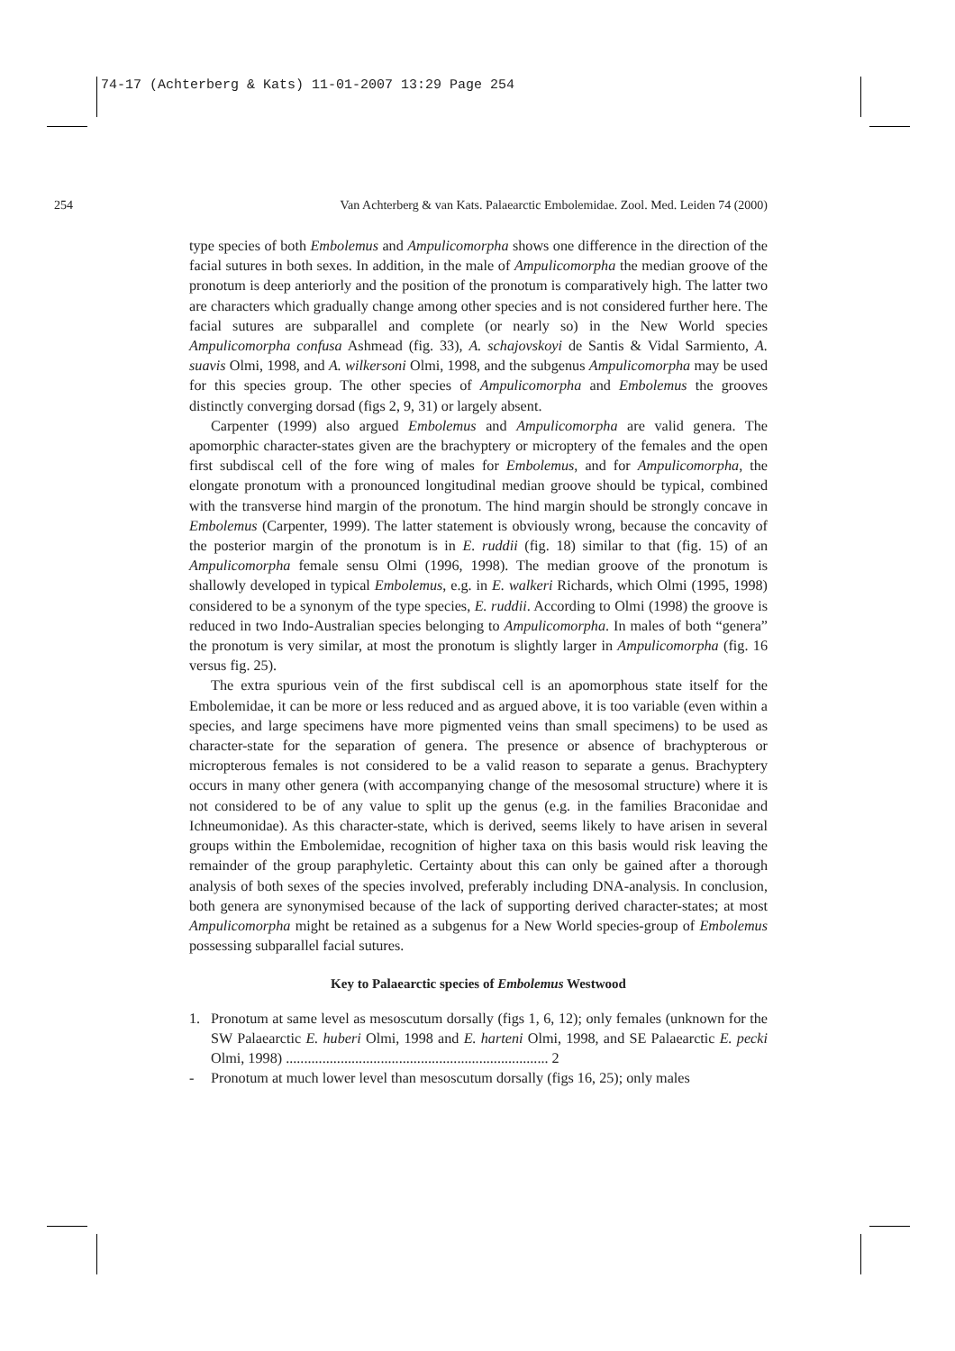74-17 (Achterberg & Kats) 11-01-2007 13:29 Page 254
254
Van Achterberg & van Kats. Palaearctic Embolemidae. Zool. Med. Leiden 74 (2000)
type species of both Embolemus and Ampulicomorpha shows one difference in the direction of the facial sutures in both sexes. In addition, in the male of Ampulicomorpha the median groove of the pronotum is deep anteriorly and the position of the pronotum is comparatively high. The latter two are characters which gradually change among other species and is not considered further here. The facial sutures are subparallel and complete (or nearly so) in the New World species Ampulicomorpha confusa Ashmead (fig. 33), A. schajovskoyi de Santis & Vidal Sarmiento, A. suavis Olmi, 1998, and A. wilkersoni Olmi, 1998, and the subgenus Ampulicomorpha may be used for this species group. The other species of Ampulicomorpha and Embolemus the grooves distinctly converging dorsad (figs 2, 9, 31) or largely absent.
Carpenter (1999) also argued Embolemus and Ampulicomorpha are valid genera. The apomorphic character-states given are the brachyptery or microptery of the females and the open first subdiscal cell of the fore wing of males for Embolemus, and for Ampulicomorpha, the elongate pronotum with a pronounced longitudinal median groove should be typical, combined with the transverse hind margin of the pronotum. The hind margin should be strongly concave in Embolemus (Carpenter, 1999). The latter statement is obviously wrong, because the concavity of the posterior margin of the pronotum is in E. ruddii (fig. 18) similar to that (fig. 15) of an Ampulicomorpha female sensu Olmi (1996, 1998). The median groove of the pronotum is shallowly developed in typical Embolemus, e.g. in E. walkeri Richards, which Olmi (1995, 1998) considered to be a synonym of the type species, E. ruddii. According to Olmi (1998) the groove is reduced in two Indo-Australian species belonging to Ampulicomorpha. In males of both “genera” the pronotum is very similar, at most the pronotum is slightly larger in Ampulicomorpha (fig. 16 versus fig. 25).
The extra spurious vein of the first subdiscal cell is an apomorphous state itself for the Embolemidae, it can be more or less reduced and as argued above, it is too variable (even within a species, and large specimens have more pigmented veins than small specimens) to be used as character-state for the separation of genera. The presence or absence of brachypterous or micropterous females is not considered to be a valid reason to separate a genus. Brachyptery occurs in many other genera (with accompanying change of the mesosomal structure) where it is not considered to be of any value to split up the genus (e.g. in the families Braconidae and Ichneumonidae). As this character-state, which is derived, seems likely to have arisen in several groups within the Embolemidae, recognition of higher taxa on this basis would risk leaving the remainder of the group paraphyletic. Certainty about this can only be gained after a thorough analysis of both sexes of the species involved, preferably including DNA-analysis. In conclusion, both genera are synonymised because of the lack of supporting derived character-states; at most Ampulicomorpha might be retained as a subgenus for a New World species-group of Embolemus possessing subparallel facial sutures.
Key to Palaearctic species of Embolemus Westwood
1. Pronotum at same level as mesoscutum dorsally (figs 1, 6, 12); only females (unknown for the SW Palaearctic E. huberi Olmi, 1998 and E. harteni Olmi, 1998, and SE Palaearctic E. pecki Olmi, 1998) ........................................................................ 2
- Pronotum at much lower level than mesoscutum dorsally (figs 16, 25); only males